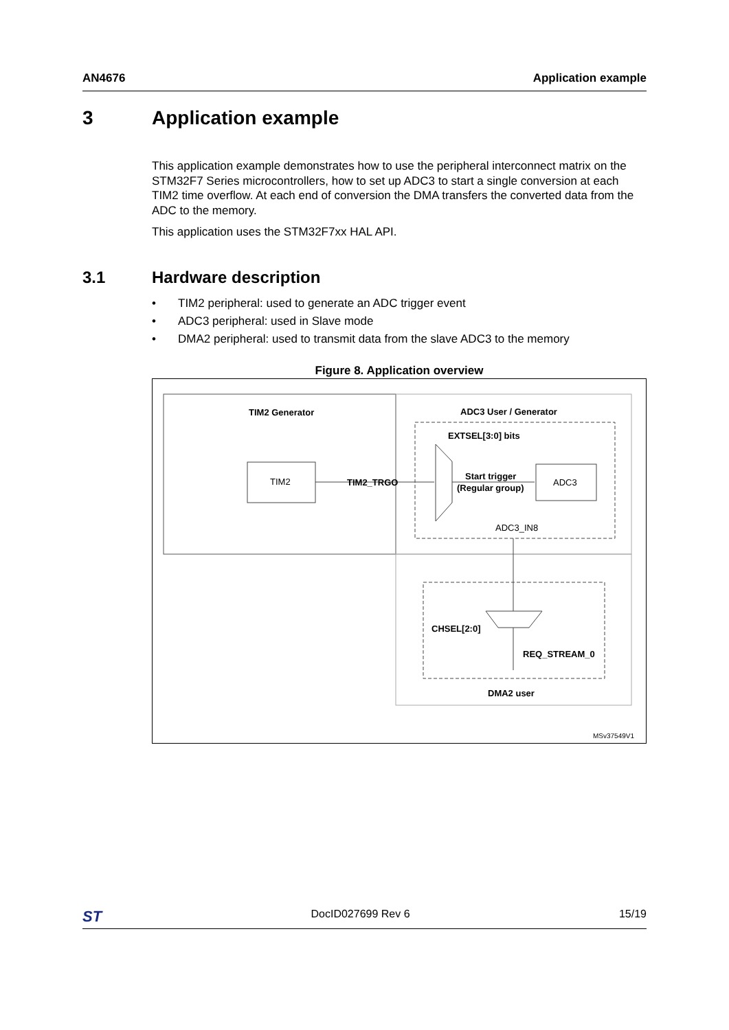AN4676 Application example
3 Application example
This application example demonstrates how to use the peripheral interconnect matrix on the STM32F7 Series microcontrollers, how to set up ADC3 to start a single conversion at each TIM2 time overflow. At each end of conversion the DMA transfers the converted data from the ADC to the memory.
This application uses the STM32F7xx HAL API.
3.1 Hardware description
• TIM2 peripheral: used to generate an ADC trigger event
• ADC3 peripheral: used in Slave mode
• DMA2 peripheral: used to transmit data from the slave ADC3 to the memory
Figure 8. Application overview
TIM2 Generator
ADC3 User / Generator
EXTSEL[3:0] bits
TIM2
TIM2_TRGO
Start trigger
(Regular group)
ADC3
ADC3_IN8
CHSEL[2:0]
REQ_STREAM_0
DMA2 user
MSv37549V1
ST
DocID027699 Rev 6 15/19